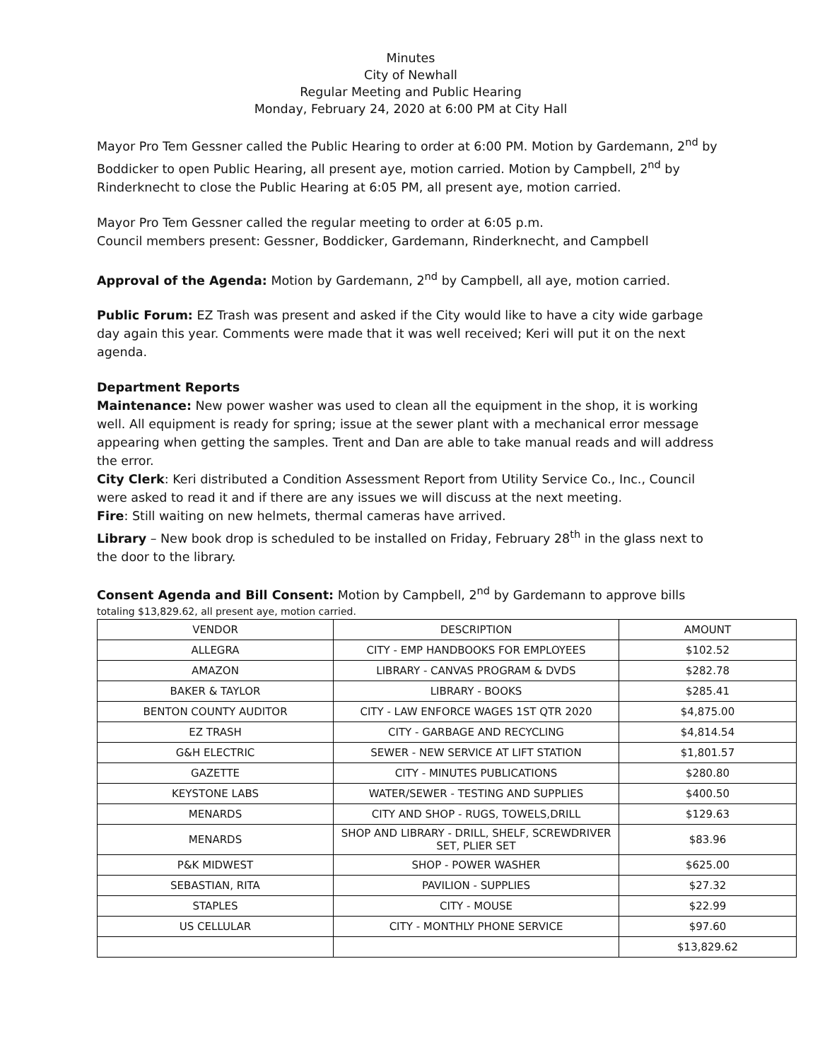Minutes
City of Newhall
Regular Meeting and Public Hearing
Monday, February 24, 2020 at 6:00 PM at City Hall
Mayor Pro Tem Gessner called the Public Hearing to order at 6:00 PM. Motion by Gardemann, 2<sup>nd</sup> by Boddicker to open Public Hearing, all present aye, motion carried. Motion by Campbell, 2<sup>nd</sup> by Rinderknecht to close the Public Hearing at 6:05 PM, all present aye, motion carried.
Mayor Pro Tem Gessner called the regular meeting to order at 6:05 p.m.
Council members present: Gessner, Boddicker, Gardemann, Rinderknecht, and Campbell
Approval of the Agenda: Motion by Gardemann, 2<sup>nd</sup> by Campbell, all aye, motion carried.
Public Forum: EZ Trash was present and asked if the City would like to have a city wide garbage day again this year. Comments were made that it was well received; Keri will put it on the next agenda.
Department Reports
Maintenance: New power washer was used to clean all the equipment in the shop, it is working well. All equipment is ready for spring; issue at the sewer plant with a mechanical error message appearing when getting the samples. Trent and Dan are able to take manual reads and will address the error.
City Clerk: Keri distributed a Condition Assessment Report from Utility Service Co., Inc., Council were asked to read it and if there are any issues we will discuss at the next meeting.
Fire: Still waiting on new helmets, thermal cameras have arrived.
Library – New book drop is scheduled to be installed on Friday, February 28<sup>th</sup> in the glass next to the door to the library.
Consent Agenda and Bill Consent: Motion by Campbell, 2<sup>nd</sup> by Gardemann to approve bills totaling $13,829.62, all present aye, motion carried.
| VENDOR | DESCRIPTION | AMOUNT |
| ALLEGRA | CITY - EMP HANDBOOKS FOR EMPLOYEES | $102.52 |
| AMAZON | LIBRARY - CANVAS PROGRAM & DVDS | $282.78 |
| BAKER & TAYLOR | LIBRARY - BOOKS | $285.41 |
| BENTON COUNTY AUDITOR | CITY - LAW ENFORCE WAGES 1ST QTR 2020 | $4,875.00 |
| EZ TRASH | CITY - GARBAGE AND RECYCLING | $4,814.54 |
| G&H ELECTRIC | SEWER - NEW SERVICE AT LIFT STATION | $1,801.57 |
| GAZETTE | CITY - MINUTES PUBLICATIONS | $280.80 |
| KEYSTONE LABS | WATER/SEWER - TESTING AND SUPPLIES | $400.50 |
| MENARDS | CITY AND SHOP - RUGS, TOWELS,DRILL | $129.63 |
| MENARDS | SHOP AND LIBRARY - DRILL, SHELF, SCREWDRIVER SET, PLIER SET | $83.96 |
| P&K MIDWEST | SHOP - POWER WASHER | $625.00 |
| SEBASTIAN, RITA | PAVILION - SUPPLIES | $27.32 |
| STAPLES | CITY - MOUSE | $22.99 |
| US CELLULAR | CITY - MONTHLY PHONE SERVICE | $97.60 |
| | | $13,829.62 |